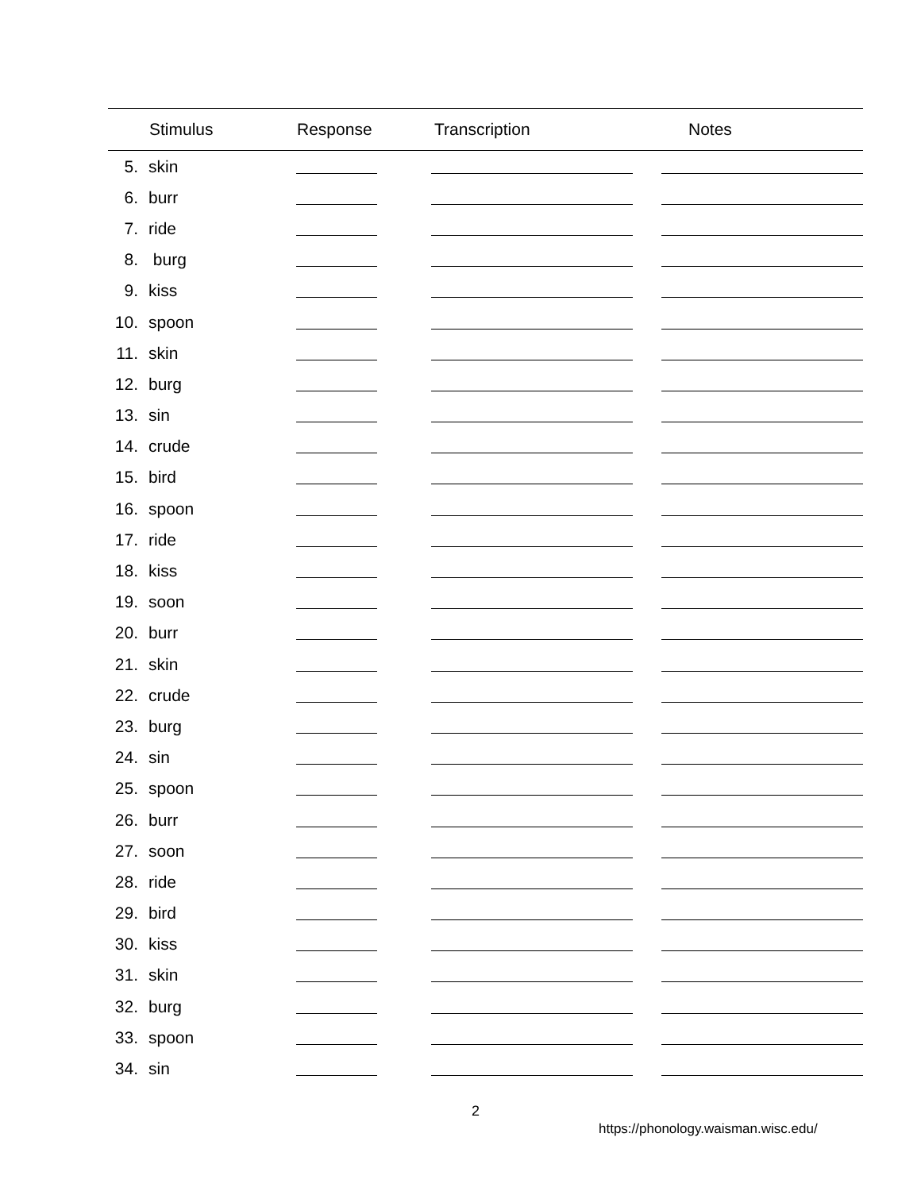| | Stimulus | Response | Transcription | Notes |
| --- | --- | --- | --- | --- |
| 5. | skin | | | |
| 6. | burr | | | |
| 7. | ride | | | |
| 8. | burg | | | |
| 9. | kiss | | | |
| 10. | spoon | | | |
| 11. | skin | | | |
| 12. | burg | | | |
| 13. | sin | | | |
| 14. | crude | | | |
| 15. | bird | | | |
| 16. | spoon | | | |
| 17. | ride | | | |
| 18. | kiss | | | |
| 19. | soon | | | |
| 20. | burr | | | |
| 21. | skin | | | |
| 22. | crude | | | |
| 23. | burg | | | |
| 24. | sin | | | |
| 25. | spoon | | | |
| 26. | burr | | | |
| 27. | soon | | | |
| 28. | ride | | | |
| 29. | bird | | | |
| 30. | kiss | | | |
| 31. | skin | | | |
| 32. | burg | | | |
| 33. | spoon | | | |
| 34. | sin | | | |
2
https://phonology.waisman.wisc.edu/